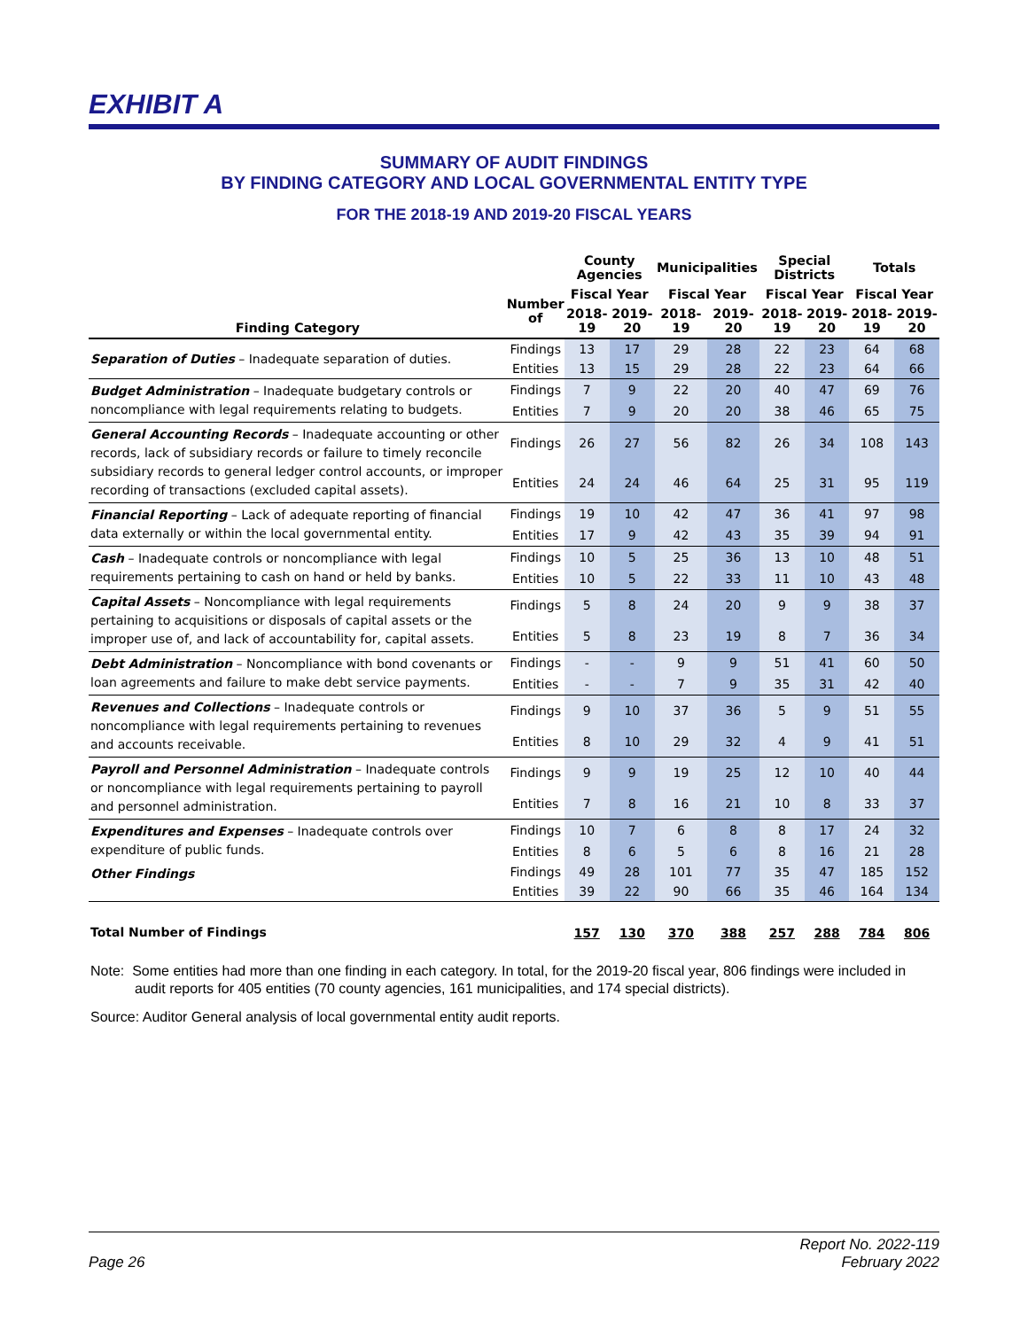EXHIBIT A
SUMMARY OF AUDIT FINDINGS
BY FINDING CATEGORY AND LOCAL GOVERNMENTAL ENTITY TYPE
FOR THE 2018-19 AND 2019-20 FISCAL YEARS
| | | County Agencies | | Municipalities | | Special Districts | | Totals | |
| --- | --- | --- | --- | --- | --- | --- | --- | --- | --- |
| Finding Category | Number of | Fiscal Year | | Fiscal Year | | Fiscal Year | | Fiscal Year | |
| | | 2018-19 | 2019-20 | 2018-19 | 2019-20 | 2018-19 | 2019-20 | 2018-19 | 2019-20 |
| Separation of Duties – Inadequate separation of duties. | Findings | 13 | 17 | 29 | 28 | 22 | 23 | 64 | 68 |
| | Entities | 13 | 15 | 29 | 28 | 22 | 23 | 64 | 66 |
| Budget Administration – Inadequate budgetary controls or noncompliance with legal requirements relating to budgets. | Findings | 7 | 9 | 22 | 20 | 40 | 47 | 69 | 76 |
| | Entities | 7 | 9 | 20 | 20 | 38 | 46 | 65 | 75 |
| General Accounting Records – Inadequate accounting or other records, lack of subsidiary records or failure to timely reconcile subsidiary records to general ledger control accounts, or improper recording of transactions (excluded capital assets). | Findings | 26 | 27 | 56 | 82 | 26 | 34 | 108 | 143 |
| | Entities | 24 | 24 | 46 | 64 | 25 | 31 | 95 | 119 |
| Financial Reporting – Lack of adequate reporting of financial data externally or within the local governmental entity. | Findings | 19 | 10 | 42 | 47 | 36 | 41 | 97 | 98 |
| | Entities | 17 | 9 | 42 | 43 | 35 | 39 | 94 | 91 |
| Cash – Inadequate controls or noncompliance with legal requirements pertaining to cash on hand or held by banks. | Findings | 10 | 5 | 25 | 36 | 13 | 10 | 48 | 51 |
| | Entities | 10 | 5 | 22 | 33 | 11 | 10 | 43 | 48 |
| Capital Assets – Noncompliance with legal requirements pertaining to acquisitions or disposals of capital assets or the improper use of, and lack of accountability for, capital assets. | Findings | 5 | 8 | 24 | 20 | 9 | 9 | 38 | 37 |
| | Entities | 5 | 8 | 23 | 19 | 8 | 7 | 36 | 34 |
| Debt Administration – Noncompliance with bond covenants or loan agreements and failure to make debt service payments. | Findings | - | - | 9 | 9 | 51 | 41 | 60 | 50 |
| | Entities | - | - | 7 | 9 | 35 | 31 | 42 | 40 |
| Revenues and Collections – Inadequate controls or noncompliance with legal requirements pertaining to revenues and accounts receivable. | Findings | 9 | 10 | 37 | 36 | 5 | 9 | 51 | 55 |
| | Entities | 8 | 10 | 29 | 32 | 4 | 9 | 41 | 51 |
| Payroll and Personnel Administration – Inadequate controls or noncompliance with legal requirements pertaining to payroll and personnel administration. | Findings | 9 | 9 | 19 | 25 | 12 | 10 | 40 | 44 |
| | Entities | 7 | 8 | 16 | 21 | 10 | 8 | 33 | 37 |
| Expenditures and Expenses – Inadequate controls over expenditure of public funds. | Findings | 10 | 7 | 6 | 8 | 8 | 17 | 24 | 32 |
| | Entities | 8 | 6 | 5 | 6 | 8 | 16 | 21 | 28 |
| Other Findings | Findings | 49 | 28 | 101 | 77 | 35 | 47 | 185 | 152 |
| | Entities | 39 | 22 | 90 | 66 | 35 | 46 | 164 | 134 |
| Total Number of Findings | | 157 | 130 | 370 | 388 | 257 | 288 | 784 | 806 |
Note: Some entities had more than one finding in each category. In total, for the 2019-20 fiscal year, 806 findings were included in audit reports for 405 entities (70 county agencies, 161 municipalities, and 174 special districts).
Source: Auditor General analysis of local governmental entity audit reports.
Page 26 Report No. 2022-119
February 2022